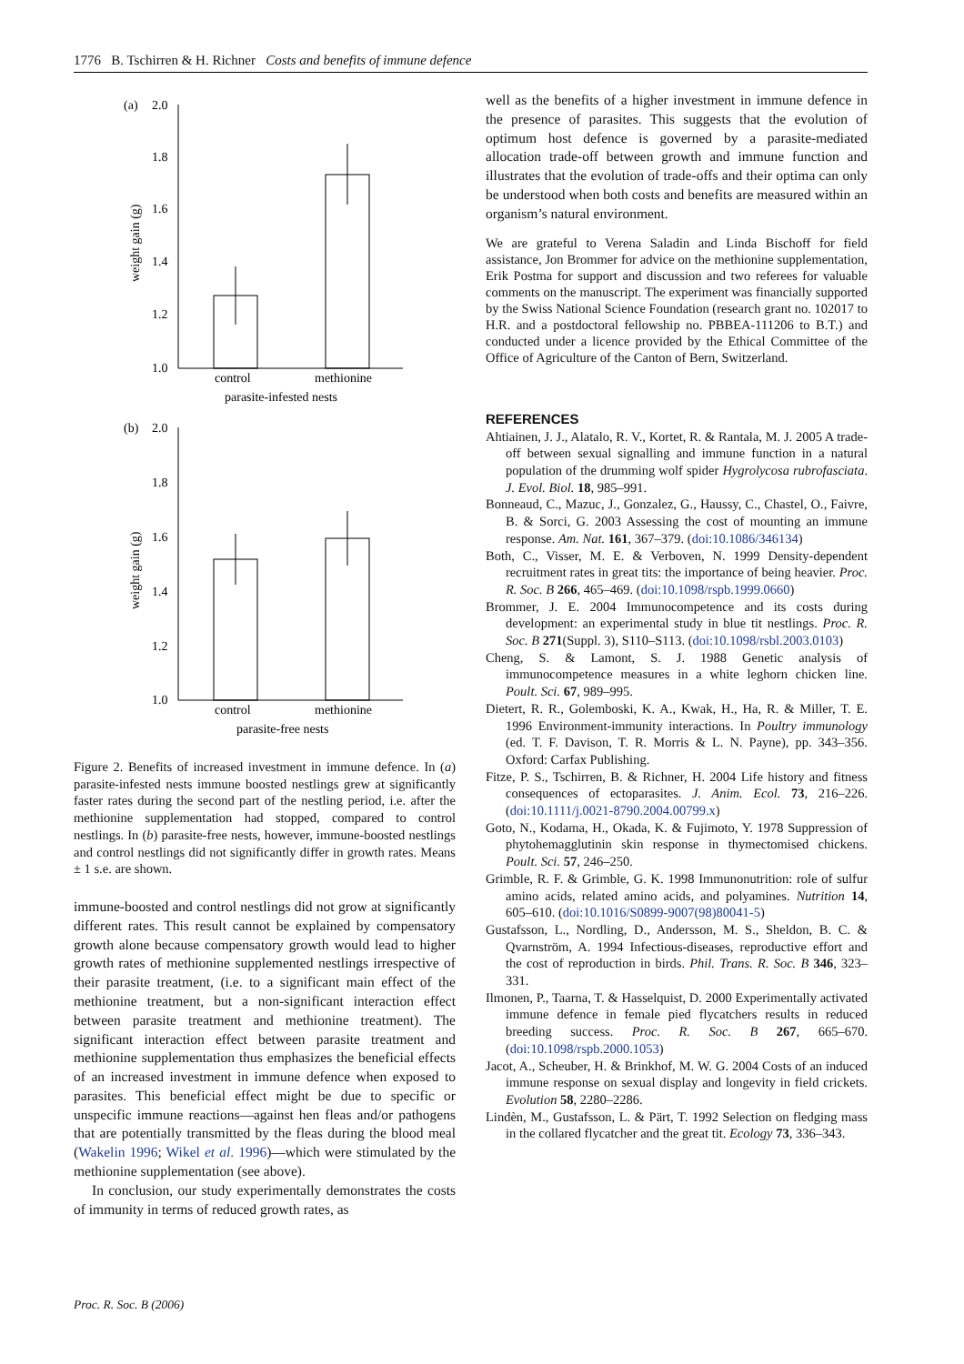1776 B. Tschirren & H. Richner Costs and benefits of immune defence
(a)
2.0
1.8
1.6
1.4
1.2
1.0
control
methionine
parasite-infested nests
weight gain (g)
(b)
2.0
1.8
1.6
1.4
1.2
1.0
control
methionine
parasite-free nests
weight gain (g)
Figure 2. Benefits of increased investment in immune defence. In (a) parasite-infested nests immune boosted nestlings grew at significantly faster rates during the second part of the nestling period, i.e. after the methionine supplementation had stopped, compared to control nestlings. In (b) parasite-free nests, however, immune-boosted nestlings and control nestlings did not significantly differ in growth rates. Means ± 1 s.e. are shown.
immune-boosted and control nestlings did not grow at significantly different rates. This result cannot be explained by compensatory growth alone because compensatory growth would lead to higher growth rates of methionine supplemented nestlings irrespective of their parasite treatment, (i.e. to a significant main effect of the methionine treatment, but a non-significant interaction effect between parasite treatment and methionine treatment). The significant interaction effect between parasite treatment and methionine supplementation thus emphasizes the beneficial effects of an increased investment in immune defence when exposed to parasites. This beneficial effect might be due to specific or unspecific immune reactions—against hen fleas and/or pathogens that are potentially transmitted by the fleas during the blood meal (Wakelin 1996; Wikel et al. 1996)—which were stimulated by the methionine supplementation (see above).
In conclusion, our study experimentally demonstrates the costs of immunity in terms of reduced growth rates, as
well as the benefits of a higher investment in immune defence in the presence of parasites. This suggests that the evolution of optimum host defence is governed by a parasite-mediated allocation trade-off between growth and immune function and illustrates that the evolution of trade-offs and their optima can only be understood when both costs and benefits are measured within an organism’s natural environment.
We are grateful to Verena Saladin and Linda Bischoff for field assistance, Jon Brommer for advice on the methionine supplementation, Erik Postma for support and discussion and two referees for valuable comments on the manuscript. The experiment was financially supported by the Swiss National Science Foundation (research grant no. 102017 to H.R. and a postdoctoral fellowship no. PBBEA-111206 to B.T.) and conducted under a licence provided by the Ethical Committee of the Office of Agriculture of the Canton of Bern, Switzerland.
REFERENCES
Ahtiainen, J. J., Alatalo, R. V., Kortet, R. & Rantala, M. J. 2005 A trade-off between sexual signalling and immune function in a natural population of the drumming wolf spider Hygrolycosa rubrofasciata. J. Evol. Biol. 18, 985–991.
Bonneaud, C., Mazuc, J., Gonzalez, G., Haussy, C., Chastel, O., Faivre, B. & Sorci, G. 2003 Assessing the cost of mounting an immune response. Am. Nat. 161, 367–379. (doi:10.1086/346134)
Both, C., Visser, M. E. & Verboven, N. 1999 Density-dependent recruitment rates in great tits: the importance of being heavier. Proc. R. Soc. B 266, 465–469. (doi:10.1098/rspb.1999.0660)
Brommer, J. E. 2004 Immunocompetence and its costs during development: an experimental study in blue tit nestlings. Proc. R. Soc. B 271(Suppl. 3), S110–S113. (doi:10.1098/rsbl.2003.0103)
Cheng, S. & Lamont, S. J. 1988 Genetic analysis of immunocompetence measures in a white leghorn chicken line. Poult. Sci. 67, 989–995.
Dietert, R. R., Golemboski, K. A., Kwak, H., Ha, R. & Miller, T. E. 1996 Environment-immunity interactions. In Poultry immunology (ed. T. F. Davison, T. R. Morris & L. N. Payne), pp. 343–356. Oxford: Carfax Publishing.
Fitze, P. S., Tschirren, B. & Richner, H. 2004 Life history and fitness consequences of ectoparasites. J. Anim. Ecol. 73, 216–226. (doi:10.1111/j.0021-8790.2004.00799.x)
Goto, N., Kodama, H., Okada, K. & Fujimoto, Y. 1978 Suppression of phytohemagglutinin skin response in thymectomised chickens. Poult. Sci. 57, 246–250.
Grimble, R. F. & Grimble, G. K. 1998 Immunonutrition: role of sulfur amino acids, related amino acids, and polyamines. Nutrition 14, 605–610. (doi:10.1016/S0899-9007(98)80041-5)
Gustafsson, L., Nordling, D., Andersson, M. S., Sheldon, B. C. & Qvarnström, A. 1994 Infectious-diseases, reproductive effort and the cost of reproduction in birds. Phil. Trans. R. Soc. B 346, 323–331.
Ilmonen, P., Taarna, T. & Hasselquist, D. 2000 Experimentally activated immune defence in female pied flycatchers results in reduced breeding success. Proc. R. Soc. B 267, 665–670. (doi:10.1098/rspb.2000.1053)
Jacot, A., Scheuber, H. & Brinkhof, M. W. G. 2004 Costs of an induced immune response on sexual display and longevity in field crickets. Evolution 58, 2280–2286.
Lindèn, M., Gustafsson, L. & Pärt, T. 1992 Selection on fledging mass in the collared flycatcher and the great tit. Ecology 73, 336–343.
Proc. R. Soc. B (2006)